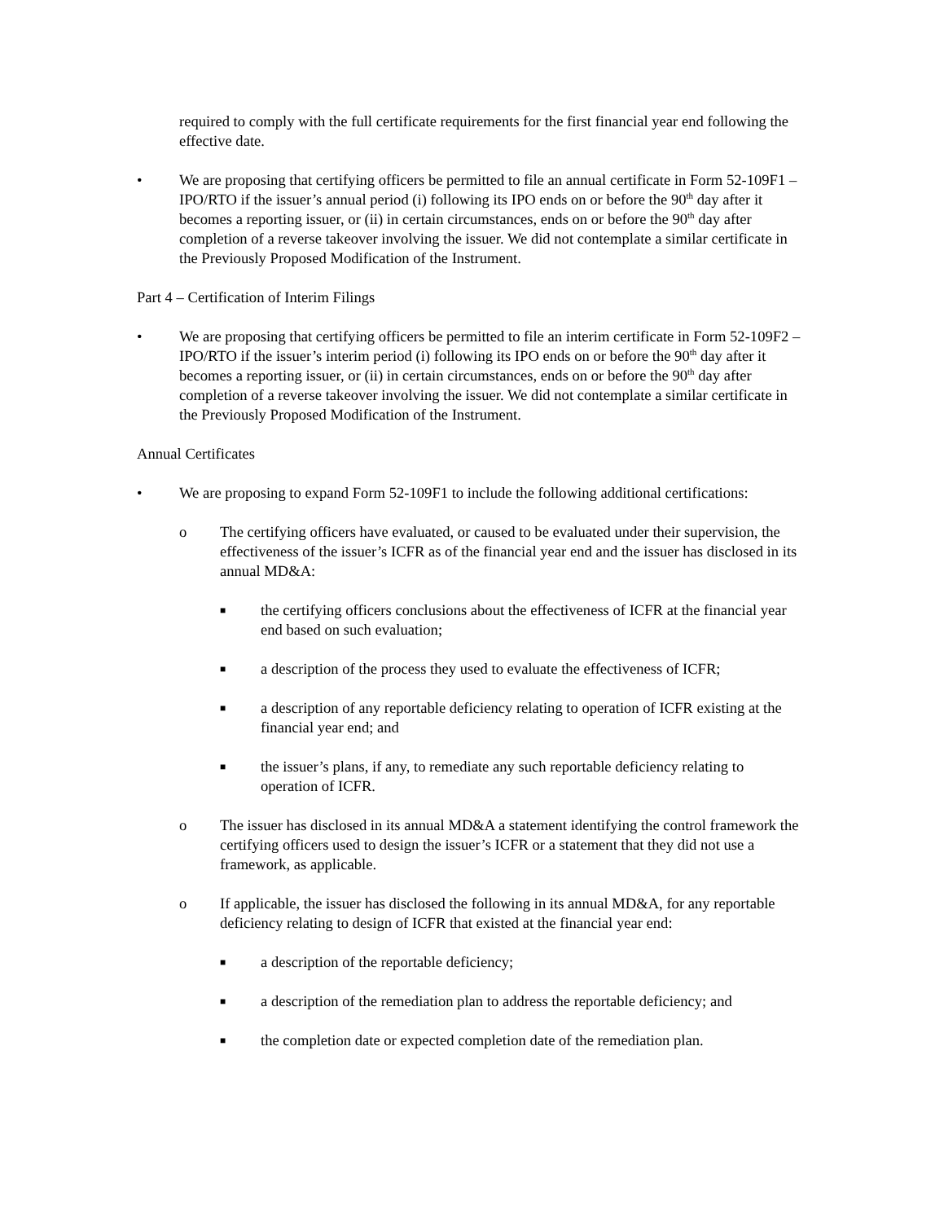required to comply with the full certificate requirements for the first financial year end following the effective date.
• We are proposing that certifying officers be permitted to file an annual certificate in Form 52-109F1 – IPO/RTO if the issuer’s annual period (i) following its IPO ends on or before the 90<sup>th</sup> day after it becomes a reporting issuer, or (ii) in certain circumstances, ends on or before the 90<sup>th</sup> day after completion of a reverse takeover involving the issuer. We did not contemplate a similar certificate in the Previously Proposed Modification of the Instrument.
Part 4 – Certification of Interim Filings
• We are proposing that certifying officers be permitted to file an interim certificate in Form 52-109F2 – IPO/RTO if the issuer’s interim period (i) following its IPO ends on or before the 90<sup>th</sup> day after it becomes a reporting issuer, or (ii) in certain circumstances, ends on or before the 90<sup>th</sup> day after completion of a reverse takeover involving the issuer. We did not contemplate a similar certificate in the Previously Proposed Modification of the Instrument.
Annual Certificates
• We are proposing to expand Form 52-109F1 to include the following additional certifications:
o The certifying officers have evaluated, or caused to be evaluated under their supervision, the effectiveness of the issuer’s ICFR as of the financial year end and the issuer has disclosed in its annual MD&A:
■ the certifying officers conclusions about the effectiveness of ICFR at the financial year end based on such evaluation;
■ a description of the process they used to evaluate the effectiveness of ICFR;
■ a description of any reportable deficiency relating to operation of ICFR existing at the financial year end; and
■ the issuer’s plans, if any, to remediate any such reportable deficiency relating to operation of ICFR.
o The issuer has disclosed in its annual MD&A a statement identifying the control framework the certifying officers used to design the issuer’s ICFR or a statement that they did not use a framework, as applicable.
o If applicable, the issuer has disclosed the following in its annual MD&A, for any reportable deficiency relating to design of ICFR that existed at the financial year end:
■ a description of the reportable deficiency;
■ a description of the remediation plan to address the reportable deficiency; and
■ the completion date or expected completion date of the remediation plan.